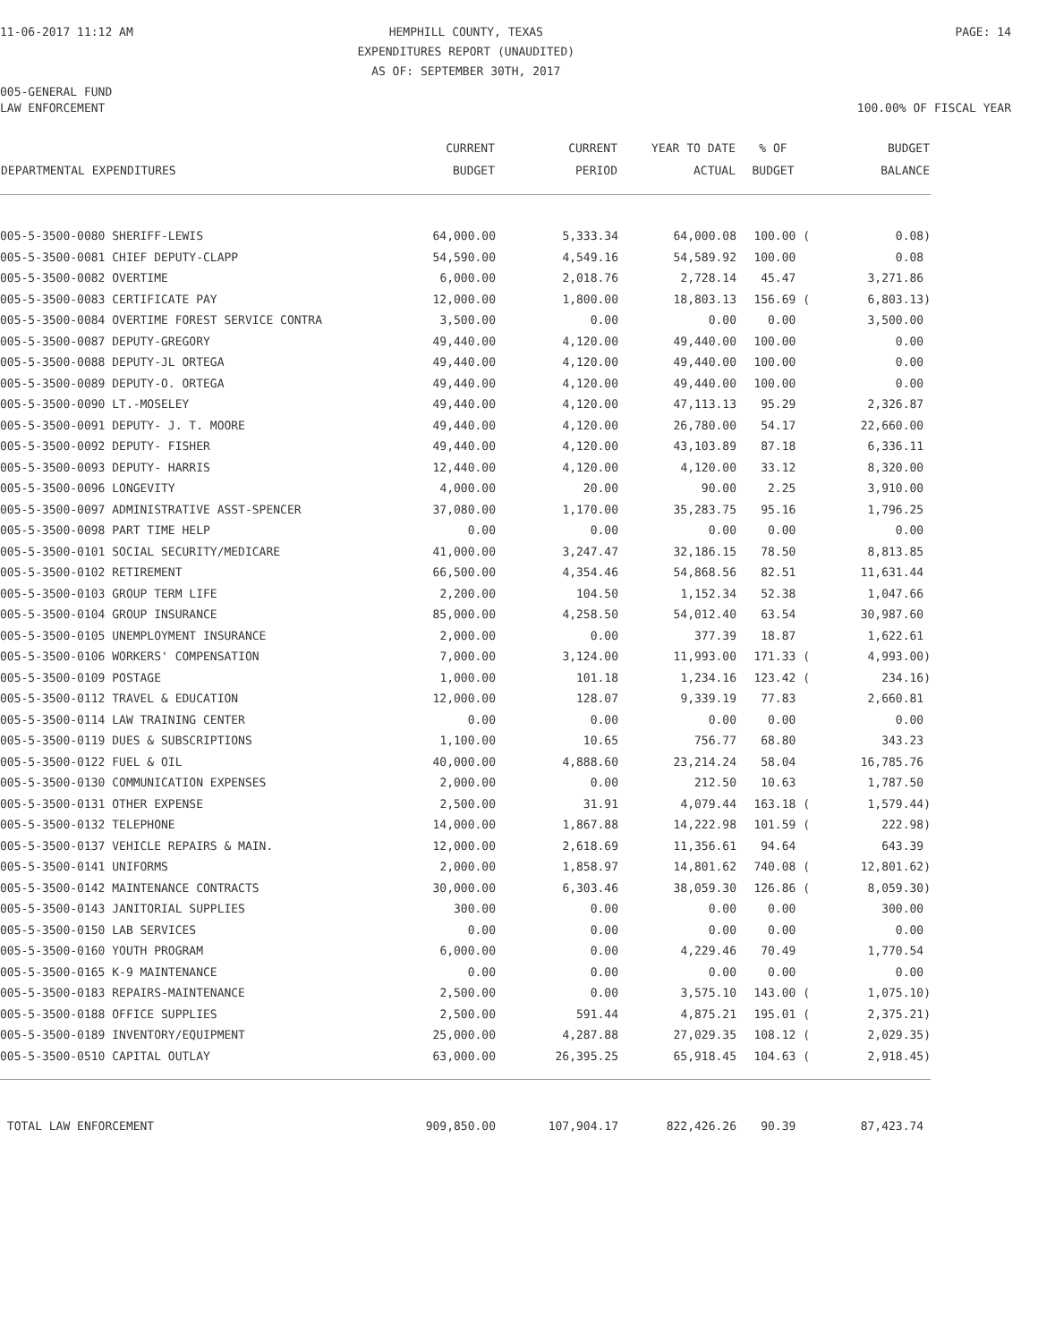11-06-2017 11:12 AM HEMPHILL COUNTY, TEXAS
EXPENDITURES REPORT (UNAUDITED)
AS OF: SEPTEMBER 30TH, 2017
PAGE: 14
005-GENERAL FUND
LAW ENFORCEMENT 100.00% OF FISCAL YEAR
| DEPARTMENTAL EXPENDITURES | CURRENT BUDGET | CURRENT PERIOD | YEAR TO DATE ACTUAL | % OF BUDGET | BUDGET BALANCE |
| --- | --- | --- | --- | --- | --- |
| 005-5-3500-0080 SHERIFF-LEWIS | 64,000.00 | 5,333.34 | 64,000.08 | 100.00 ( | 0.08) |
| 005-5-3500-0081 CHIEF DEPUTY-CLAPP | 54,590.00 | 4,549.16 | 54,589.92 | 100.00 | 0.08 |
| 005-5-3500-0082 OVERTIME | 6,000.00 | 2,018.76 | 2,728.14 | 45.47 | 3,271.86 |
| 005-5-3500-0083 CERTIFICATE PAY | 12,000.00 | 1,800.00 | 18,803.13 | 156.69 ( | 6,803.13) |
| 005-5-3500-0084 OVERTIME FOREST SERVICE CONTRA | 3,500.00 | 0.00 | 0.00 | 0.00 | 3,500.00 |
| 005-5-3500-0087 DEPUTY-GREGORY | 49,440.00 | 4,120.00 | 49,440.00 | 100.00 | 0.00 |
| 005-5-3500-0088 DEPUTY-JL ORTEGA | 49,440.00 | 4,120.00 | 49,440.00 | 100.00 | 0.00 |
| 005-5-3500-0089 DEPUTY-O. ORTEGA | 49,440.00 | 4,120.00 | 49,440.00 | 100.00 | 0.00 |
| 005-5-3500-0090 LT.-MOSELEY | 49,440.00 | 4,120.00 | 47,113.13 | 95.29 | 2,326.87 |
| 005-5-3500-0091 DEPUTY- J. T. MOORE | 49,440.00 | 4,120.00 | 26,780.00 | 54.17 | 22,660.00 |
| 005-5-3500-0092 DEPUTY- FISHER | 49,440.00 | 4,120.00 | 43,103.89 | 87.18 | 6,336.11 |
| 005-5-3500-0093 DEPUTY- HARRIS | 12,440.00 | 4,120.00 | 4,120.00 | 33.12 | 8,320.00 |
| 005-5-3500-0096 LONGEVITY | 4,000.00 | 20.00 | 90.00 | 2.25 | 3,910.00 |
| 005-5-3500-0097 ADMINISTRATIVE ASST-SPENCER | 37,080.00 | 1,170.00 | 35,283.75 | 95.16 | 1,796.25 |
| 005-5-3500-0098 PART TIME HELP | 0.00 | 0.00 | 0.00 | 0.00 | 0.00 |
| 005-5-3500-0101 SOCIAL SECURITY/MEDICARE | 41,000.00 | 3,247.47 | 32,186.15 | 78.50 | 8,813.85 |
| 005-5-3500-0102 RETIREMENT | 66,500.00 | 4,354.46 | 54,868.56 | 82.51 | 11,631.44 |
| 005-5-3500-0103 GROUP TERM LIFE | 2,200.00 | 104.50 | 1,152.34 | 52.38 | 1,047.66 |
| 005-5-3500-0104 GROUP INSURANCE | 85,000.00 | 4,258.50 | 54,012.40 | 63.54 | 30,987.60 |
| 005-5-3500-0105 UNEMPLOYMENT INSURANCE | 2,000.00 | 0.00 | 377.39 | 18.87 | 1,622.61 |
| 005-5-3500-0106 WORKERS' COMPENSATION | 7,000.00 | 3,124.00 | 11,993.00 | 171.33 ( | 4,993.00) |
| 005-5-3500-0109 POSTAGE | 1,000.00 | 101.18 | 1,234.16 | 123.42 ( | 234.16) |
| 005-5-3500-0112 TRAVEL & EDUCATION | 12,000.00 | 128.07 | 9,339.19 | 77.83 | 2,660.81 |
| 005-5-3500-0114 LAW TRAINING CENTER | 0.00 | 0.00 | 0.00 | 0.00 | 0.00 |
| 005-5-3500-0119 DUES & SUBSCRIPTIONS | 1,100.00 | 10.65 | 756.77 | 68.80 | 343.23 |
| 005-5-3500-0122 FUEL & OIL | 40,000.00 | 4,888.60 | 23,214.24 | 58.04 | 16,785.76 |
| 005-5-3500-0130 COMMUNICATION EXPENSES | 2,000.00 | 0.00 | 212.50 | 10.63 | 1,787.50 |
| 005-5-3500-0131 OTHER EXPENSE | 2,500.00 | 31.91 | 4,079.44 | 163.18 ( | 1,579.44) |
| 005-5-3500-0132 TELEPHONE | 14,000.00 | 1,867.88 | 14,222.98 | 101.59 ( | 222.98) |
| 005-5-3500-0137 VEHICLE REPAIRS & MAIN. | 12,000.00 | 2,618.69 | 11,356.61 | 94.64 | 643.39 |
| 005-5-3500-0141 UNIFORMS | 2,000.00 | 1,858.97 | 14,801.62 | 740.08 ( | 12,801.62) |
| 005-5-3500-0142 MAINTENANCE CONTRACTS | 30,000.00 | 6,303.46 | 38,059.30 | 126.86 ( | 8,059.30) |
| 005-5-3500-0143 JANITORIAL SUPPLIES | 300.00 | 0.00 | 0.00 | 0.00 | 300.00 |
| 005-5-3500-0150 LAB SERVICES | 0.00 | 0.00 | 0.00 | 0.00 | 0.00 |
| 005-5-3500-0160 YOUTH PROGRAM | 6,000.00 | 0.00 | 4,229.46 | 70.49 | 1,770.54 |
| 005-5-3500-0165 K-9 MAINTENANCE | 0.00 | 0.00 | 0.00 | 0.00 | 0.00 |
| 005-5-3500-0183 REPAIRS-MAINTENANCE | 2,500.00 | 0.00 | 3,575.10 | 143.00 ( | 1,075.10) |
| 005-5-3500-0188 OFFICE SUPPLIES | 2,500.00 | 591.44 | 4,875.21 | 195.01 ( | 2,375.21) |
| 005-5-3500-0189 INVENTORY/EQUIPMENT | 25,000.00 | 4,287.88 | 27,029.35 | 108.12 ( | 2,029.35) |
| 005-5-3500-0510 CAPITAL OUTLAY | 63,000.00 | 26,395.25 | 65,918.45 | 104.63 ( | 2,918.45) |
| TOTAL LAW ENFORCEMENT | 909,850.00 | 107,904.17 | 822,426.26 | 90.39 | 87,423.74 |